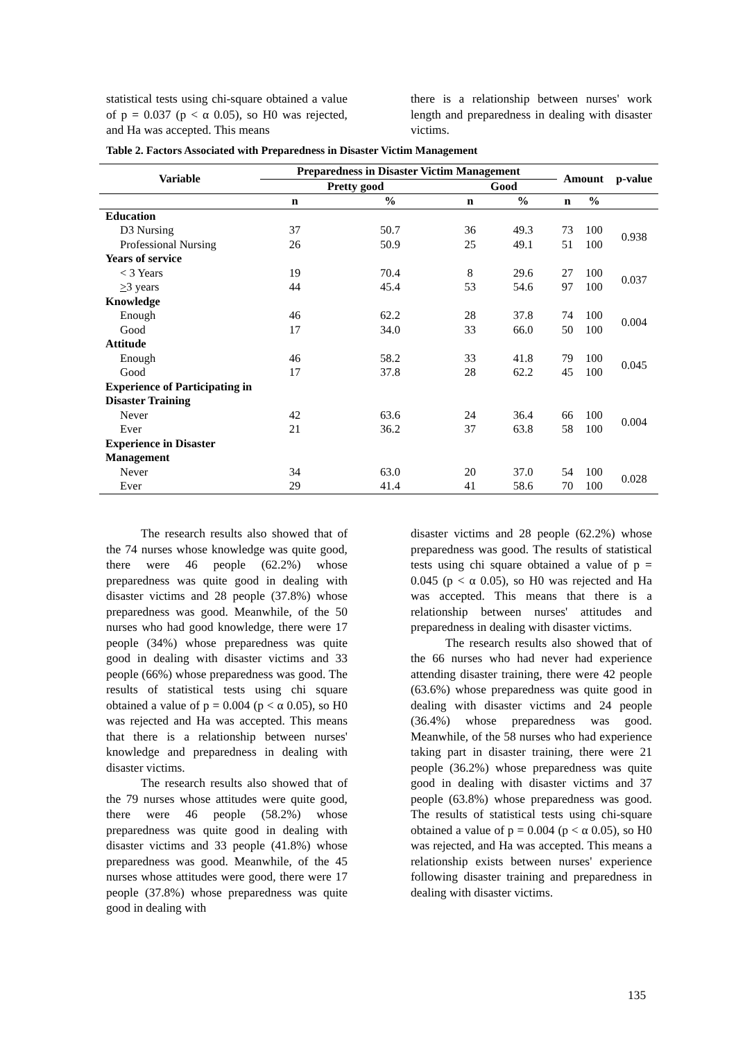statistical tests using chi-square obtained a value of p = 0.037 (p < α 0.05), so H0 was rejected, and Ha was accepted. This means
there is a relationship between nurses' work length and preparedness in dealing with disaster victims.
Table 2. Factors Associated with Preparedness in Disaster Victim Management
| Variable | Preparedness in Disaster Victim Management | | | | Amount | | p-value |
| --- | --- | --- | --- | --- | --- | --- | --- |
| | Pretty good | | Good | | | | |
| | n | % | n | % | n | % | |
| Education | | | | | | | |
| D3 Nursing | 37 | 50.7 | 36 | 49.3 | 73 | 100 | 0.938 |
| Professional Nursing | 26 | 50.9 | 25 | 49.1 | 51 | 100 | |
| Years of service | | | | | | | |
| < 3 Years | 19 | 70.4 | 8 | 29.6 | 27 | 100 | 0.037 |
| > 3 years | 44 | 45.4 | 53 | 54.6 | 97 | 100 | |
| Knowledge | | | | | | | |
| Enough | 46 | 62.2 | 28 | 37.8 | 74 | 100 | 0.004 |
| Good | 17 | 34.0 | 33 | 66.0 | 50 | 100 | |
| Attitude | | | | | | | |
| Enough | 46 | 58.2 | 33 | 41.8 | 79 | 100 | 0.045 |
| Good | 17 | 37.8 | 28 | 62.2 | 45 | 100 | |
| Experience of Participating in Disaster Training | | | | | | | |
| Never | 42 | 63.6 | 24 | 36.4 | 66 | 100 | 0.004 |
| Ever | 21 | 36.2 | 37 | 63.8 | 58 | 100 | |
| Experience in Disaster Management | | | | | | | |
| Never | 34 | 63.0 | 20 | 37.0 | 54 | 100 | 0.028 |
| Ever | 29 | 41.4 | 41 | 58.6 | 70 | 100 | |
The research results also showed that of the 74 nurses whose knowledge was quite good, there were 46 people (62.2%) whose preparedness was quite good in dealing with disaster victims and 28 people (37.8%) whose preparedness was good. Meanwhile, of the 50 nurses who had good knowledge, there were 17 people (34%) whose preparedness was quite good in dealing with disaster victims and 33 people (66%) whose preparedness was good. The results of statistical tests using chi square obtained a value of p = 0.004 (p < α 0.05), so H0 was rejected and Ha was accepted. This means that there is a relationship between nurses' knowledge and preparedness in dealing with disaster victims.
The research results also showed that of the 79 nurses whose attitudes were quite good, there were 46 people (58.2%) whose preparedness was quite good in dealing with disaster victims and 33 people (41.8%) whose preparedness was good. Meanwhile, of the 45 nurses whose attitudes were good, there were 17 people (37.8%) whose preparedness was quite good in dealing with
disaster victims and 28 people (62.2%) whose preparedness was good. The results of statistical tests using chi square obtained a value of p = 0.045 (p < α 0.05), so H0 was rejected and Ha was accepted. This means that there is a relationship between nurses' attitudes and preparedness in dealing with disaster victims.
The research results also showed that of the 66 nurses who had never had experience attending disaster training, there were 42 people (63.6%) whose preparedness was quite good in dealing with disaster victims and 24 people (36.4%) whose preparedness was good. Meanwhile, of the 58 nurses who had experience taking part in disaster training, there were 21 people (36.2%) whose preparedness was quite good in dealing with disaster victims and 37 people (63.8%) whose preparedness was good. The results of statistical tests using chi-square obtained a value of p = 0.004 (p < α 0.05), so H0 was rejected, and Ha was accepted. This means a relationship exists between nurses' experience following disaster training and preparedness in dealing with disaster victims.
135